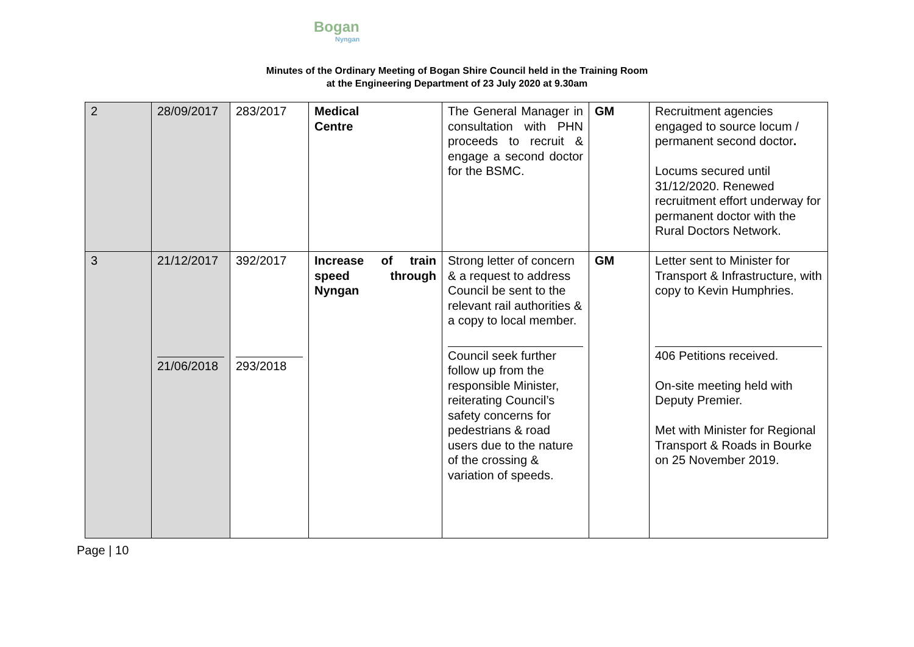Bogan
Nyngan
Minutes of the Ordinary Meeting of Bogan Shire Council held in the Training Room
at the Engineering Department of 23 July 2020 at 9.30am
| 2 | 28/09/2017 | 283/2017 | Medical Centre | The General Manager in consultation with PHN proceeds to recruit & engage a second doctor for the BSMC. | GM | Recruitment agencies engaged to source locum / permanent second doctor . Locums secured until 31/12/2020. Renewed recruitment effort underway for permanent doctor with the Rural Doctors Network. |
| 3 | 21/12/2017 21/06/2018 | 392/2017 293/2018 | Increase of train speed through Nyngan | Strong letter of concern & a request to address Council be sent to the relevant rail authorities & a copy to local member. Council seek further follow up from the responsible Minister, reiterating Council’s safety concerns for pedestrians & road users due to the nature of the crossing & variation of speeds. | GM | Letter sent to Minister for Transport & Infrastructure, with copy to Kevin Humphries. 406 Petitions received. On-site meeting held with Deputy Premier. Met with Minister for Regional Transport & Roads in Bourke on 25 November 2019. |
Page | 10